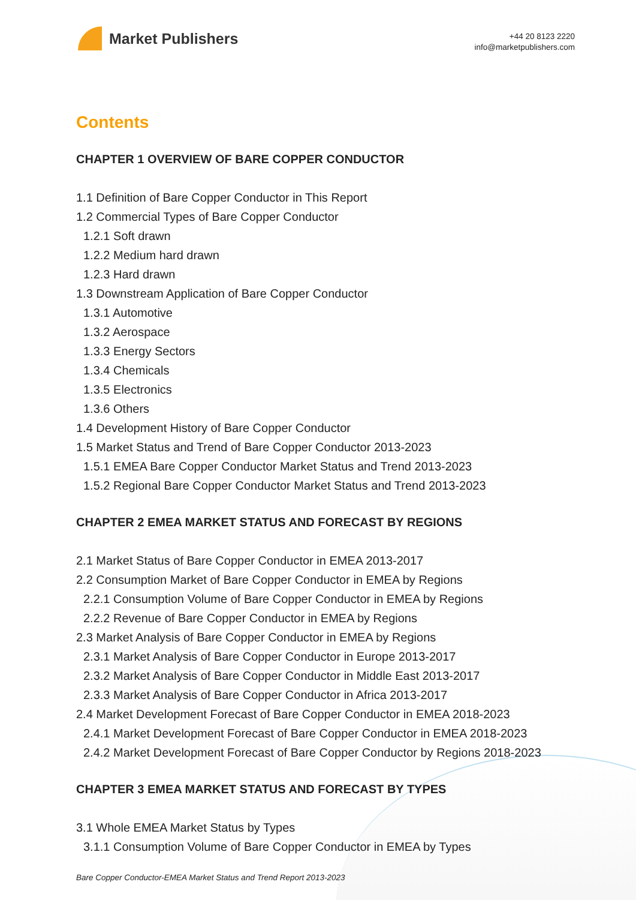Market Publishers
+44 20 8123 2220
info@marketpublishers.com
Contents
CHAPTER 1 OVERVIEW OF BARE COPPER CONDUCTOR
1.1 Definition of Bare Copper Conductor in This Report
1.2 Commercial Types of Bare Copper Conductor
1.2.1 Soft drawn
1.2.2 Medium hard drawn
1.2.3 Hard drawn
1.3 Downstream Application of Bare Copper Conductor
1.3.1 Automotive
1.3.2 Aerospace
1.3.3 Energy Sectors
1.3.4 Chemicals
1.3.5 Electronics
1.3.6 Others
1.4 Development History of Bare Copper Conductor
1.5 Market Status and Trend of Bare Copper Conductor 2013-2023
1.5.1 EMEA Bare Copper Conductor Market Status and Trend 2013-2023
1.5.2 Regional Bare Copper Conductor Market Status and Trend 2013-2023
CHAPTER 2 EMEA MARKET STATUS AND FORECAST BY REGIONS
2.1 Market Status of Bare Copper Conductor in EMEA 2013-2017
2.2 Consumption Market of Bare Copper Conductor in EMEA by Regions
2.2.1 Consumption Volume of Bare Copper Conductor in EMEA by Regions
2.2.2 Revenue of Bare Copper Conductor in EMEA by Regions
2.3 Market Analysis of Bare Copper Conductor in EMEA by Regions
2.3.1 Market Analysis of Bare Copper Conductor in Europe 2013-2017
2.3.2 Market Analysis of Bare Copper Conductor in Middle East 2013-2017
2.3.3 Market Analysis of Bare Copper Conductor in Africa 2013-2017
2.4 Market Development Forecast of Bare Copper Conductor in EMEA 2018-2023
2.4.1 Market Development Forecast of Bare Copper Conductor in EMEA 2018-2023
2.4.2 Market Development Forecast of Bare Copper Conductor by Regions 2018-2023
CHAPTER 3 EMEA MARKET STATUS AND FORECAST BY TYPES
3.1 Whole EMEA Market Status by Types
3.1.1 Consumption Volume of Bare Copper Conductor in EMEA by Types
Bare Copper Conductor-EMEA Market Status and Trend Report 2013-2023